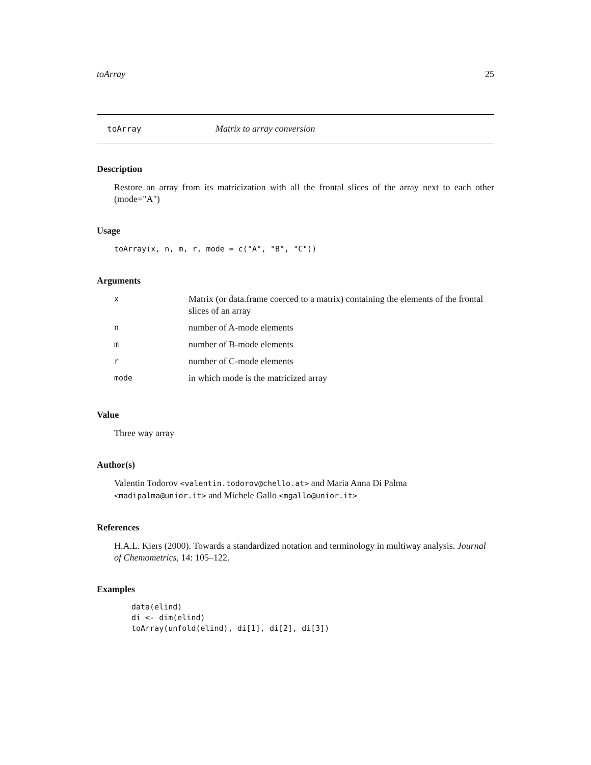toArray 25
toArray Matrix to array conversion
Description
Restore an array from its matricization with all the frontal slices of the array next to each other (mode="A")
Usage
toArray(x, n, m, r, mode = c("A", "B", "C"))
Arguments
| x | Matrix (or data.frame coerced to a matrix) containing the elements of the frontal slices of an array |
| n | number of A-mode elements |
| m | number of B-mode elements |
| r | number of C-mode elements |
| mode | in which mode is the matricized array |
Value
Three way array
Author(s)
Valentin Todorov <valentin.todorov@chello.at> and Maria Anna Di Palma <madipalma@unior.it> and Michele Gallo <mgallo@unior.it>
References
H.A.L. Kiers (2000). Towards a standardized notation and terminology in multiway analysis. Journal of Chemometrics, 14: 105–122.
Examples
data(elind)
di <- dim(elind)
toArray(unfold(elind), di[1], di[2], di[3])